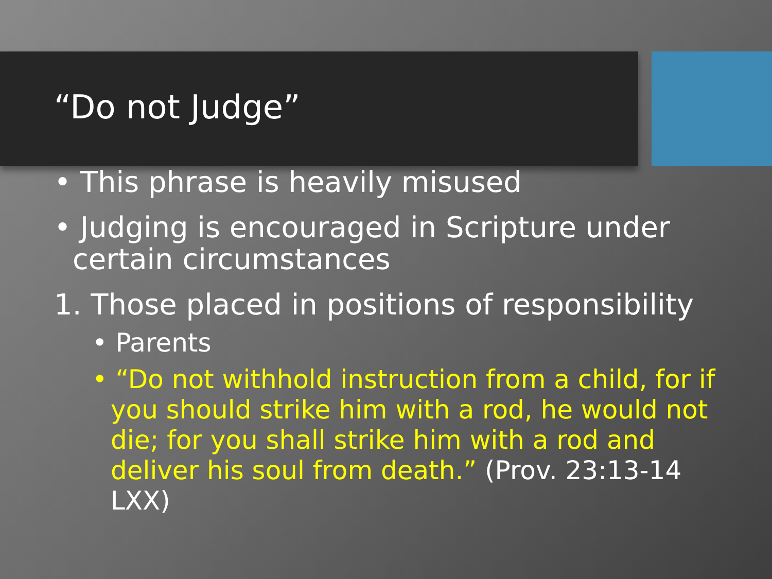“Do not Judge”
• This phrase is heavily misused
• Judging is encouraged in Scripture under certain circumstances
1. Those placed in positions of responsibility
• Parents
• “Do not withhold instruction from a child, for if you should strike him with a rod, he would not die; for you shall strike him with a rod and deliver his soul from death.” (Prov. 23:13-14 LXX)